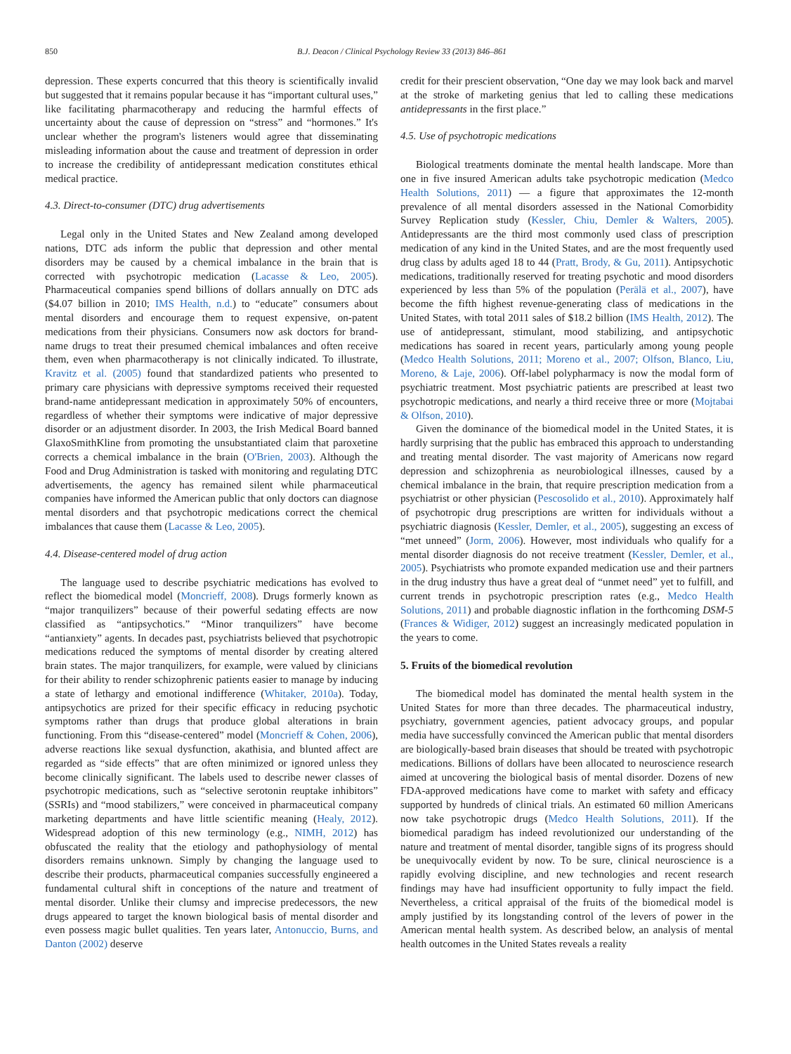850 B.J. Deacon / Clinical Psychology Review 33 (2013) 846–861
depression. These experts concurred that this theory is scientifically invalid but suggested that it remains popular because it has “important cultural uses,” like facilitating pharmacotherapy and reducing the harmful effects of uncertainty about the cause of depression on “stress” and “hormones.” It's unclear whether the program's listeners would agree that disseminating misleading information about the cause and treatment of depression in order to increase the credibility of antidepressant medication constitutes ethical medical practice.
4.3. Direct-to-consumer (DTC) drug advertisements
Legal only in the United States and New Zealand among developed nations, DTC ads inform the public that depression and other mental disorders may be caused by a chemical imbalance in the brain that is corrected with psychotropic medication (Lacasse & Leo, 2005). Pharmaceutical companies spend billions of dollars annually on DTC ads ($4.07 billion in 2010; IMS Health, n.d.) to “educate” consumers about mental disorders and encourage them to request expensive, on-patent medications from their physicians. Consumers now ask doctors for brand-name drugs to treat their presumed chemical imbalances and often receive them, even when pharmacotherapy is not clinically indicated. To illustrate, Kravitz et al. (2005) found that standardized patients who presented to primary care physicians with depressive symptoms received their requested brand-name antidepressant medication in approximately 50% of encounters, regardless of whether their symptoms were indicative of major depressive disorder or an adjustment disorder. In 2003, the Irish Medical Board banned GlaxoSmithKline from promoting the unsubstantiated claim that paroxetine corrects a chemical imbalance in the brain (O'Brien, 2003). Although the Food and Drug Administration is tasked with monitoring and regulating DTC advertisements, the agency has remained silent while pharmaceutical companies have informed the American public that only doctors can diagnose mental disorders and that psychotropic medications correct the chemical imbalances that cause them (Lacasse & Leo, 2005).
4.4. Disease-centered model of drug action
The language used to describe psychiatric medications has evolved to reflect the biomedical model (Moncrieff, 2008). Drugs formerly known as “major tranquilizers” because of their powerful sedating effects are now classified as “antipsychotics.” “Minor tranquilizers” have become “antianxiety” agents. In decades past, psychiatrists believed that psychotropic medications reduced the symptoms of mental disorder by creating altered brain states. The major tranquilizers, for example, were valued by clinicians for their ability to render schizophrenic patients easier to manage by inducing a state of lethargy and emotional indifference (Whitaker, 2010a). Today, antipsychotics are prized for their specific efficacy in reducing psychotic symptoms rather than drugs that produce global alterations in brain functioning. From this “disease-centered” model (Moncrieff & Cohen, 2006), adverse reactions like sexual dysfunction, akathisia, and blunted affect are regarded as “side effects” that are often minimized or ignored unless they become clinically significant. The labels used to describe newer classes of psychotropic medications, such as “selective serotonin reuptake inhibitors” (SSRIs) and “mood stabilizers,” were conceived in pharmaceutical company marketing departments and have little scientific meaning (Healy, 2012). Widespread adoption of this new terminology (e.g., NIMH, 2012) has obfuscated the reality that the etiology and pathophysiology of mental disorders remains unknown. Simply by changing the language used to describe their products, pharmaceutical companies successfully engineered a fundamental cultural shift in conceptions of the nature and treatment of mental disorder. Unlike their clumsy and imprecise predecessors, the new drugs appeared to target the known biological basis of mental disorder and even possess magic bullet qualities. Ten years later, Antonuccio, Burns, and Danton (2002) deserve
credit for their prescient observation, “One day we may look back and marvel at the stroke of marketing genius that led to calling these medications antidepressants in the first place.”
4.5. Use of psychotropic medications
Biological treatments dominate the mental health landscape. More than one in five insured American adults take psychotropic medication (Medco Health Solutions, 2011) — a figure that approximates the 12-month prevalence of all mental disorders assessed in the National Comorbidity Survey Replication study (Kessler, Chiu, Demler & Walters, 2005). Antidepressants are the third most commonly used class of prescription medication of any kind in the United States, and are the most frequently used drug class by adults aged 18 to 44 (Pratt, Brody, & Gu, 2011). Antipsychotic medications, traditionally reserved for treating psychotic and mood disorders experienced by less than 5% of the population (Perälä et al., 2007), have become the fifth highest revenue-generating class of medications in the United States, with total 2011 sales of $18.2 billion (IMS Health, 2012). The use of antidepressant, stimulant, mood stabilizing, and antipsychotic medications has soared in recent years, particularly among young people (Medco Health Solutions, 2011; Moreno et al., 2007; Olfson, Blanco, Liu, Moreno, & Laje, 2006). Off-label polypharmacy is now the modal form of psychiatric treatment. Most psychiatric patients are prescribed at least two psychotropic medications, and nearly a third receive three or more (Mojtabai & Olfson, 2010).
Given the dominance of the biomedical model in the United States, it is hardly surprising that the public has embraced this approach to understanding and treating mental disorder. The vast majority of Americans now regard depression and schizophrenia as neurobiological illnesses, caused by a chemical imbalance in the brain, that require prescription medication from a psychiatrist or other physician (Pescosolido et al., 2010). Approximately half of psychotropic drug prescriptions are written for individuals without a psychiatric diagnosis (Kessler, Demler, et al., 2005), suggesting an excess of “met unneed” (Jorm, 2006). However, most individuals who qualify for a mental disorder diagnosis do not receive treatment (Kessler, Demler, et al., 2005). Psychiatrists who promote expanded medication use and their partners in the drug industry thus have a great deal of “unmet need” yet to fulfill, and current trends in psychotropic prescription rates (e.g., Medco Health Solutions, 2011) and probable diagnostic inflation in the forthcoming DSM-5 (Frances & Widiger, 2012) suggest an increasingly medicated population in the years to come.
5. Fruits of the biomedical revolution
The biomedical model has dominated the mental health system in the United States for more than three decades. The pharmaceutical industry, psychiatry, government agencies, patient advocacy groups, and popular media have successfully convinced the American public that mental disorders are biologically-based brain diseases that should be treated with psychotropic medications. Billions of dollars have been allocated to neuroscience research aimed at uncovering the biological basis of mental disorder. Dozens of new FDA-approved medications have come to market with safety and efficacy supported by hundreds of clinical trials. An estimated 60 million Americans now take psychotropic drugs (Medco Health Solutions, 2011). If the biomedical paradigm has indeed revolutionized our understanding of the nature and treatment of mental disorder, tangible signs of its progress should be unequivocally evident by now. To be sure, clinical neuroscience is a rapidly evolving discipline, and new technologies and recent research findings may have had insufficient opportunity to fully impact the field. Nevertheless, a critical appraisal of the fruits of the biomedical model is amply justified by its longstanding control of the levers of power in the American mental health system. As described below, an analysis of mental health outcomes in the United States reveals a reality